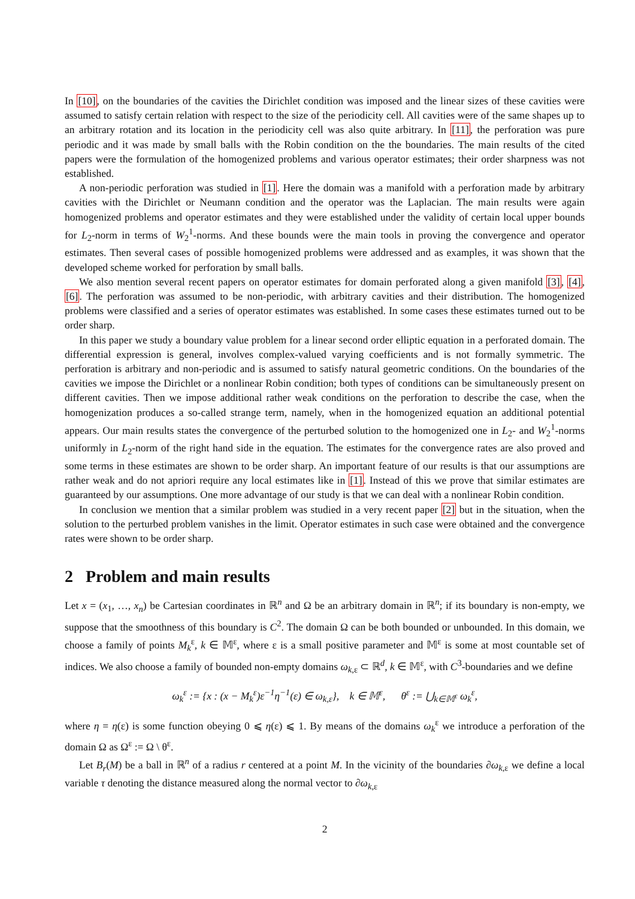In [10], on the boundaries of the cavities the Dirichlet condition was imposed and the linear sizes of these cavities were assumed to satisfy certain relation with respect to the size of the periodicity cell. All cavities were of the same shapes up to an arbitrary rotation and its location in the periodicity cell was also quite arbitrary. In [11], the perforation was pure periodic and it was made by small balls with the Robin condition on the the boundaries. The main results of the cited papers were the formulation of the homogenized problems and various operator estimates; their order sharpness was not established.
A non-periodic perforation was studied in [1]. Here the domain was a manifold with a perforation made by arbitrary cavities with the Dirichlet or Neumann condition and the operator was the Laplacian. The main results were again homogenized problems and operator estimates and they were established under the validity of certain local upper bounds for L<sub>2</sub>-norm in terms of W<sub>2</sub><sup>1</sup>-norms. And these bounds were the main tools in proving the convergence and operator estimates. Then several cases of possible homogenized problems were addressed and as examples, it was shown that the developed scheme worked for perforation by small balls.
We also mention several recent papers on operator estimates for domain perforated along a given manifold [3], [4], [6]. The perforation was assumed to be non-periodic, with arbitrary cavities and their distribution. The homogenized problems were classified and a series of operator estimates was established. In some cases these estimates turned out to be order sharp.
In this paper we study a boundary value problem for a linear second order elliptic equation in a perforated domain. The differential expression is general, involves complex-valued varying coefficients and is not formally symmetric. The perforation is arbitrary and non-periodic and is assumed to satisfy natural geometric conditions. On the boundaries of the cavities we impose the Dirichlet or a nonlinear Robin condition; both types of conditions can be simultaneously present on different cavities. Then we impose additional rather weak conditions on the perforation to describe the case, when the homogenization produces a so-called strange term, namely, when in the homogenized equation an additional potential appears. Our main results states the convergence of the perturbed solution to the homogenized one in L<sub>2</sub>- and W<sub>2</sub><sup>1</sup>-norms uniformly in L<sub>2</sub>-norm of the right hand side in the equation. The estimates for the convergence rates are also proved and some terms in these estimates are shown to be order sharp. An important feature of our results is that our assumptions are rather weak and do not apriori require any local estimates like in [1]. Instead of this we prove that similar estimates are guaranteed by our assumptions. One more advantage of our study is that we can deal with a nonlinear Robin condition.
In conclusion we mention that a similar problem was studied in a very recent paper [2] but in the situation, when the solution to the perturbed problem vanishes in the limit. Operator estimates in such case were obtained and the convergence rates were shown to be order sharp.
2 Problem and main results
Let x = (x<sub>1</sub>, …, x<sub>n</sub>) be Cartesian coordinates in ℝ<sup>n</sup> and Ω be an arbitrary domain in ℝ<sup>n</sup>; if its boundary is non-empty, we suppose that the smoothness of this boundary is C<sup>2</sup>. The domain Ω can be both bounded or unbounded. In this domain, we choose a family of points M<sub>k</sub><sup>ε</sup>, k ∈ 𝕄<sup>ε</sup>, where ε is a small positive parameter and 𝕄<sup>ε</sup> is some at most countable set of indices. We also choose a family of bounded non-empty domains ω<sub>k,ε</sub> ⊂ ℝ<sup>d</sup>, k ∈ 𝕄<sup>ε</sup>, with C<sup>3</sup>-boundaries and we define
ω<sub>k</sub><sup>ε</sup> := {x : (x − M<sub>k</sub><sup>ε</sup>)ε<sup>−1</sup>η<sup>−1</sup>(ε) ∈ ω<sub>k,ε</sub>}, k ∈ 𝕄<sup>ε</sup>, θ<sup>ε</sup> := ⋃<sub>k∈𝕄<sup>ε</sup></sub> ω<sub>k</sub><sup>ε</sup>,
where η = η(ε) is some function obeying 0 ⩽ η(ε) ⩽ 1. By means of the domains ω<sub>k</sub><sup>ε</sup> we introduce a perforation of the domain Ω as Ω<sup>ε</sup> := Ω \ θ<sup>ε</sup>.
Let B<sub>r</sub>(M) be a ball in ℝ<sup>n</sup> of a radius r centered at a point M. In the vicinity of the boundaries ∂ω<sub>k,ε</sub> we define a local variable τ denoting the distance measured along the normal vector to ∂ω<sub>k,ε</sub>
2